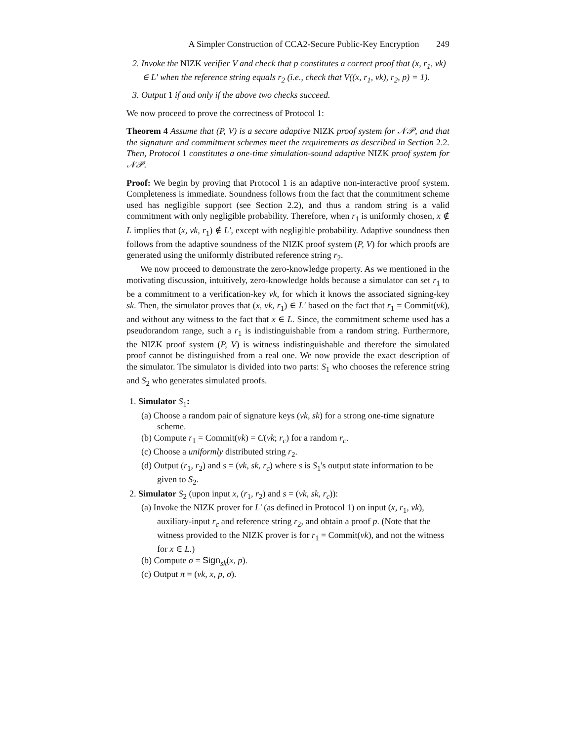A Simpler Construction of CCA2-Secure Public-Key Encryption 249
2. Invoke the NIZK verifier V and check that p constitutes a correct proof that (x, r<sub>1</sub>, vk) ∈ L′ when the reference string equals r<sub>2</sub> (i.e., check that V((x, r<sub>1</sub>, vk), r<sub>2</sub>, p) = 1).
3. Output 1 if and only if the above two checks succeed.
We now proceed to prove the correctness of Protocol 1:
Theorem 4 Assume that (P, V) is a secure adaptive NIZK proof system for 𝒩𝒫, and that the signature and commitment schemes meet the requirements as described in Section 2.2. Then, Protocol 1 constitutes a one-time simulation-sound adaptive NIZK proof system for 𝒩𝒫.
Proof: We begin by proving that Protocol 1 is an adaptive non-interactive proof system. Completeness is immediate. Soundness follows from the fact that the commitment scheme used has negligible support (see Section 2.2), and thus a random string is a valid commitment with only negligible probability. Therefore, when r<sub>1</sub> is uniformly chosen, x ∉ L implies that (x, vk, r<sub>1</sub>) ∉ L′, except with negligible probability. Adaptive soundness then follows from the adaptive soundness of the NIZK proof system (P, V) for which proofs are generated using the uniformly distributed reference string r<sub>2</sub>.
We now proceed to demonstrate the zero-knowledge property. As we mentioned in the motivating discussion, intuitively, zero-knowledge holds because a simulator can set r<sub>1</sub> to be a commitment to a verification-key vk, for which it knows the associated signing-key sk. Then, the simulator proves that (x, vk, r<sub>1</sub>) ∈ L′ based on the fact that r<sub>1</sub> = Commit(vk), and without any witness to the fact that x ∈ L. Since, the commitment scheme used has a pseudorandom range, such a r<sub>1</sub> is indistinguishable from a random string. Furthermore, the NIZK proof system (P, V) is witness indistinguishable and therefore the simulated proof cannot be distinguished from a real one. We now provide the exact description of the simulator. The simulator is divided into two parts: S<sub>1</sub> who chooses the reference string and S<sub>2</sub> who generates simulated proofs.
1. Simulator S<sub>1</sub>:
(a) Choose a random pair of signature keys (vk, sk) for a strong one-time signature scheme.
(b) Compute r<sub>1</sub> = Commit(vk) = C(vk; r<sub>c</sub>) for a random r<sub>c</sub>.
(c) Choose a uniformly distributed string r<sub>2</sub>.
(d) Output (r<sub>1</sub>, r<sub>2</sub>) and s = (vk, sk, r<sub>c</sub>) where s is S<sub>1</sub>'s output state information to be given to S<sub>2</sub>.
2. Simulator S<sub>2</sub> (upon input x, (r<sub>1</sub>, r<sub>2</sub>) and s = (vk, sk, r<sub>c</sub>)):
(a) Invoke the NIZK prover for L′ (as defined in Protocol 1) on input (x, r<sub>1</sub>, vk), auxiliary-input r<sub>c</sub> and reference string r<sub>2</sub>, and obtain a proof p. (Note that the witness provided to the NIZK prover is for r<sub>1</sub> = Commit(vk), and not the witness for x ∈ L.)
(b) Compute σ = Sign<sub>sk</sub>(x, p).
(c) Output π = (vk, x, p, σ).